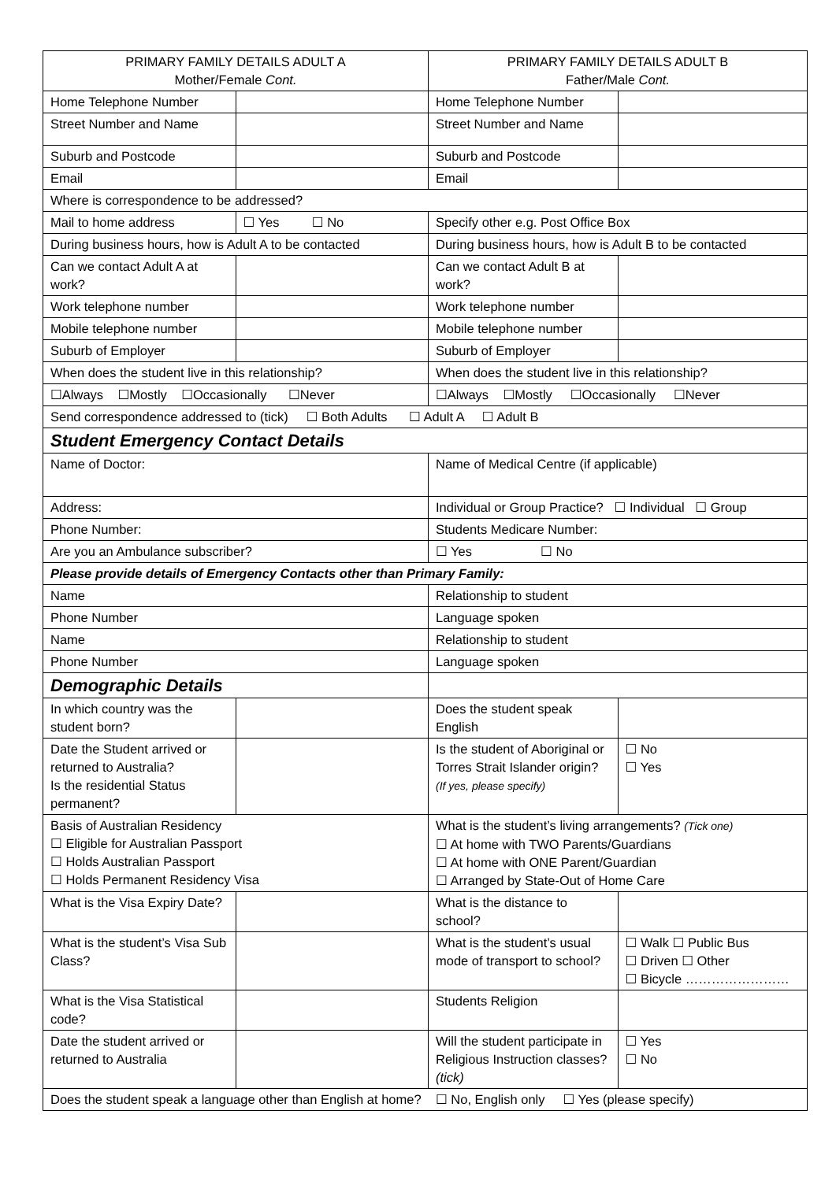| PRIMARY FAMILY DETAILS ADULT A Mother/Female Cont. | | PRIMARY FAMILY DETAILS ADULT B Father/Male Cont. | |
| Home Telephone Number | | Home Telephone Number | |
| Street Number and Name | | Street Number and Name | |
| Suburb and Postcode | | Suburb and Postcode | |
| Email | | Email | |
| Where is correspondence to be addressed? | | | |
| Mail to home address | ☐ Yes ☐ No | Specify other e.g. Post Office Box | |
| During business hours, how is Adult A to be contacted | | During business hours, how is Adult B to be contacted | |
| Can we contact Adult A at work? | | Can we contact Adult B at work? | |
| Work telephone number | | Work telephone number | |
| Mobile telephone number | | Mobile telephone number | |
| Suburb of Employer | | Suburb of Employer | |
| When does the student live in this relationship? | | When does the student live in this relationship? | |
| ☐Always ☐Mostly ☐Occasionally ☐Never | | ☐Always ☐Mostly ☐Occasionally ☐Never | |
| Send correspondence addressed to (tick) ☐ Both Adults ☐ Adult A ☐ Adult B | | | |
| Student Emergency Contact Details | | | |
| Name of Doctor: | | Name of Medical Centre (if applicable) | |
| Address: | | Individual or Group Practice? ☐ Individual ☐ Group | |
| Phone Number: | | Students Medicare Number: | |
| Are you an Ambulance subscriber? | | ☐ Yes ☐ No | |
| Please provide details of Emergency Contacts other than Primary Family: | | | |
| Name | | Relationship to student | |
| Phone Number | | Language spoken | |
| Name | | Relationship to student | |
| Phone Number | | Language spoken | |
| Demographic Details | | | |
| In which country was the student born? | | Does the student speak English | |
| Date the Student arrived or returned to Australia? Is the residential Status permanent? | | Is the student of Aboriginal or Torres Strait Islander origin? (If yes, please specify) | ☐ No ☐ Yes |
| Basis of Australian Residency ☐ Eligible for Australian Passport ☐ Holds Australian Passport ☐ Holds Permanent Residency Visa | | What is the student’s living arrangements? (Tick one) ☐ At home with TWO Parents/Guardians ☐ At home with ONE Parent/Guardian ☐ Arranged by State-Out of Home Care | |
| What is the Visa Expiry Date? | | What is the distance to school? | |
| What is the student’s Visa Sub Class? | | What is the student’s usual mode of transport to school? | ☐ Walk ☐ Public Bus ☐ Driven ☐ Other ☐ Bicycle …………………… |
| What is the Visa Statistical code? | | Students Religion | |
| Date the student arrived or returned to Australia | | Will the student participate in Religious Instruction classes? (tick) | ☐ Yes ☐ No |
| Does the student speak a language other than English at home? ☐ No, English only ☐ Yes (please specify) | | | |